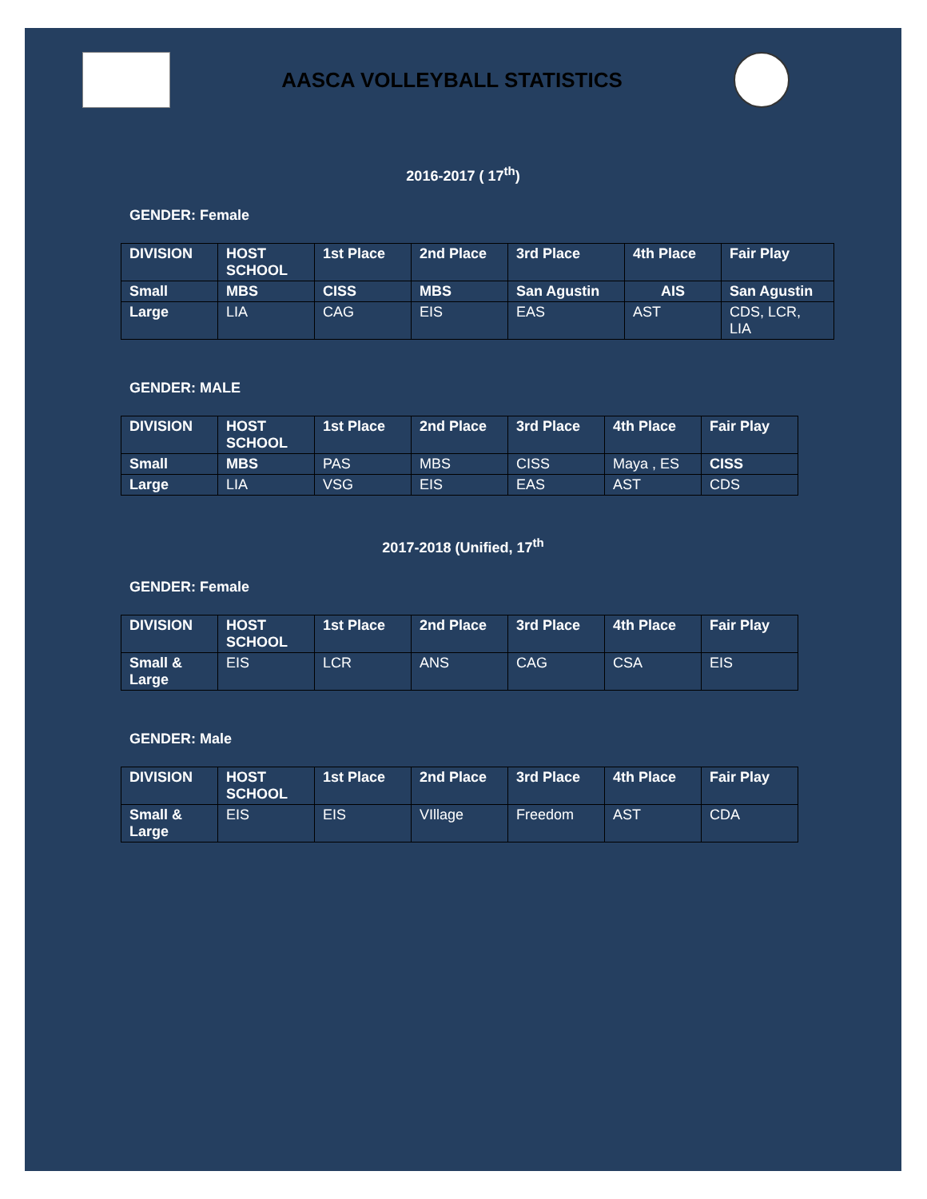AASCA VOLLEYBALL STATISTICS
2016-2017 ( 17<sup>th</sup>)
GENDER: Female
| DIVISION | HOST SCHOOL | 1st Place | 2nd Place | 3rd Place | 4th Place | Fair Play |
| --- | --- | --- | --- | --- | --- | --- |
| Small | MBS | CISS | MBS | San Agustin | AIS | San Agustin |
| Large | LIA | CAG | EIS | EAS | AST | CDS, LCR, LIA |
GENDER: MALE
| DIVISION | HOST SCHOOL | 1st Place | 2nd Place | 3rd Place | 4th Place | Fair Play |
| --- | --- | --- | --- | --- | --- | --- |
| Small | MBS | PAS | MBS | CISS | Maya , ES | CISS |
| Large | LIA | VSG | EIS | EAS | AST | CDS |
2017-2018 (Unified, 17<sup>th</sup>
GENDER: Female
| DIVISION | HOST SCHOOL | 1st Place | 2nd Place | 3rd Place | 4th Place | Fair Play |
| --- | --- | --- | --- | --- | --- | --- |
| Small & Large | EIS | LCR | ANS | CAG | CSA | EIS |
GENDER: Male
| DIVISION | HOST SCHOOL | 1st Place | 2nd Place | 3rd Place | 4th Place | Fair Play |
| --- | --- | --- | --- | --- | --- | --- |
| Small & Large | EIS | EIS | VIllage | Freedom | AST | CDA |